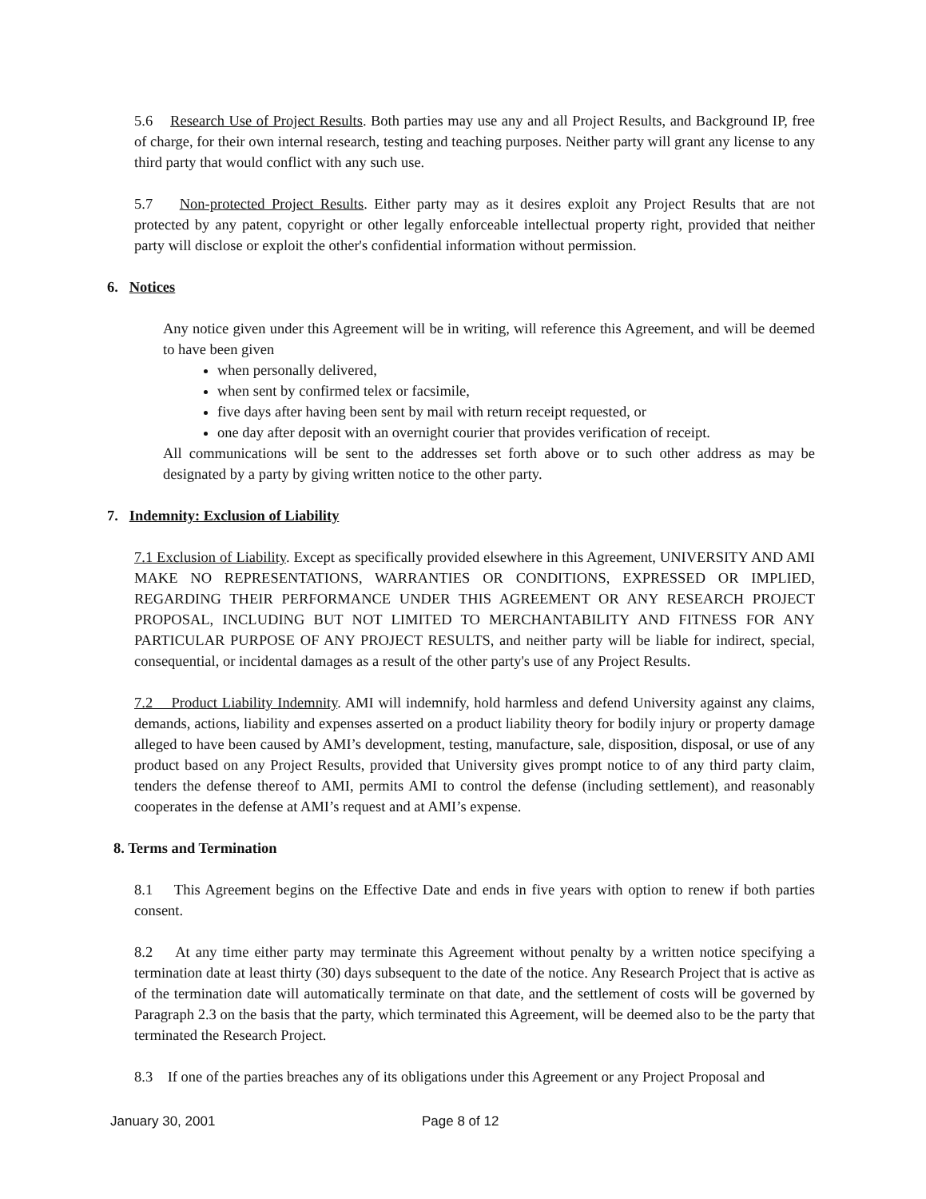5.6 Research Use of Project Results. Both parties may use any and all Project Results, and Background IP, free of charge, for their own internal research, testing and teaching purposes. Neither party will grant any license to any third party that would conflict with any such use.
5.7 Non-protected Project Results. Either party may as it desires exploit any Project Results that are not protected by any patent, copyright or other legally enforceable intellectual property right, provided that neither party will disclose or exploit the other's confidential information without permission.
6. Notices
Any notice given under this Agreement will be in writing, will reference this Agreement, and will be deemed to have been given
when personally delivered,
when sent by confirmed telex or facsimile,
five days after having been sent by mail with return receipt requested, or
one day after deposit with an overnight courier that provides verification of receipt.
All communications will be sent to the addresses set forth above or to such other address as may be designated by a party by giving written notice to the other party.
7. Indemnity: Exclusion of Liability
7.1 Exclusion of Liability. Except as specifically provided elsewhere in this Agreement, UNIVERSITY AND AMI MAKE NO REPRESENTATIONS, WARRANTIES OR CONDITIONS, EXPRESSED OR IMPLIED, REGARDING THEIR PERFORMANCE UNDER THIS AGREEMENT OR ANY RESEARCH PROJECT PROPOSAL, INCLUDING BUT NOT LIMITED TO MERCHANTABILITY AND FITNESS FOR ANY PARTICULAR PURPOSE OF ANY PROJECT RESULTS, and neither party will be liable for indirect, special, consequential, or incidental damages as a result of the other party's use of any Project Results.
7.2 Product Liability Indemnity. AMI will indemnify, hold harmless and defend University against any claims, demands, actions, liability and expenses asserted on a product liability theory for bodily injury or property damage alleged to have been caused by AMI’s development, testing, manufacture, sale, disposition, disposal, or use of any product based on any Project Results, provided that University gives prompt notice to of any third party claim, tenders the defense thereof to AMI, permits AMI to control the defense (including settlement), and reasonably cooperates in the defense at AMI’s request and at AMI’s expense.
8. Terms and Termination
8.1 This Agreement begins on the Effective Date and ends in five years with option to renew if both parties consent.
8.2 At any time either party may terminate this Agreement without penalty by a written notice specifying a termination date at least thirty (30) days subsequent to the date of the notice. Any Research Project that is active as of the termination date will automatically terminate on that date, and the settlement of costs will be governed by Paragraph 2.3 on the basis that the party, which terminated this Agreement, will be deemed also to be the party that terminated the Research Project.
8.3 If one of the parties breaches any of its obligations under this Agreement or any Project Proposal and
January 30, 2001 Page 8 of 12